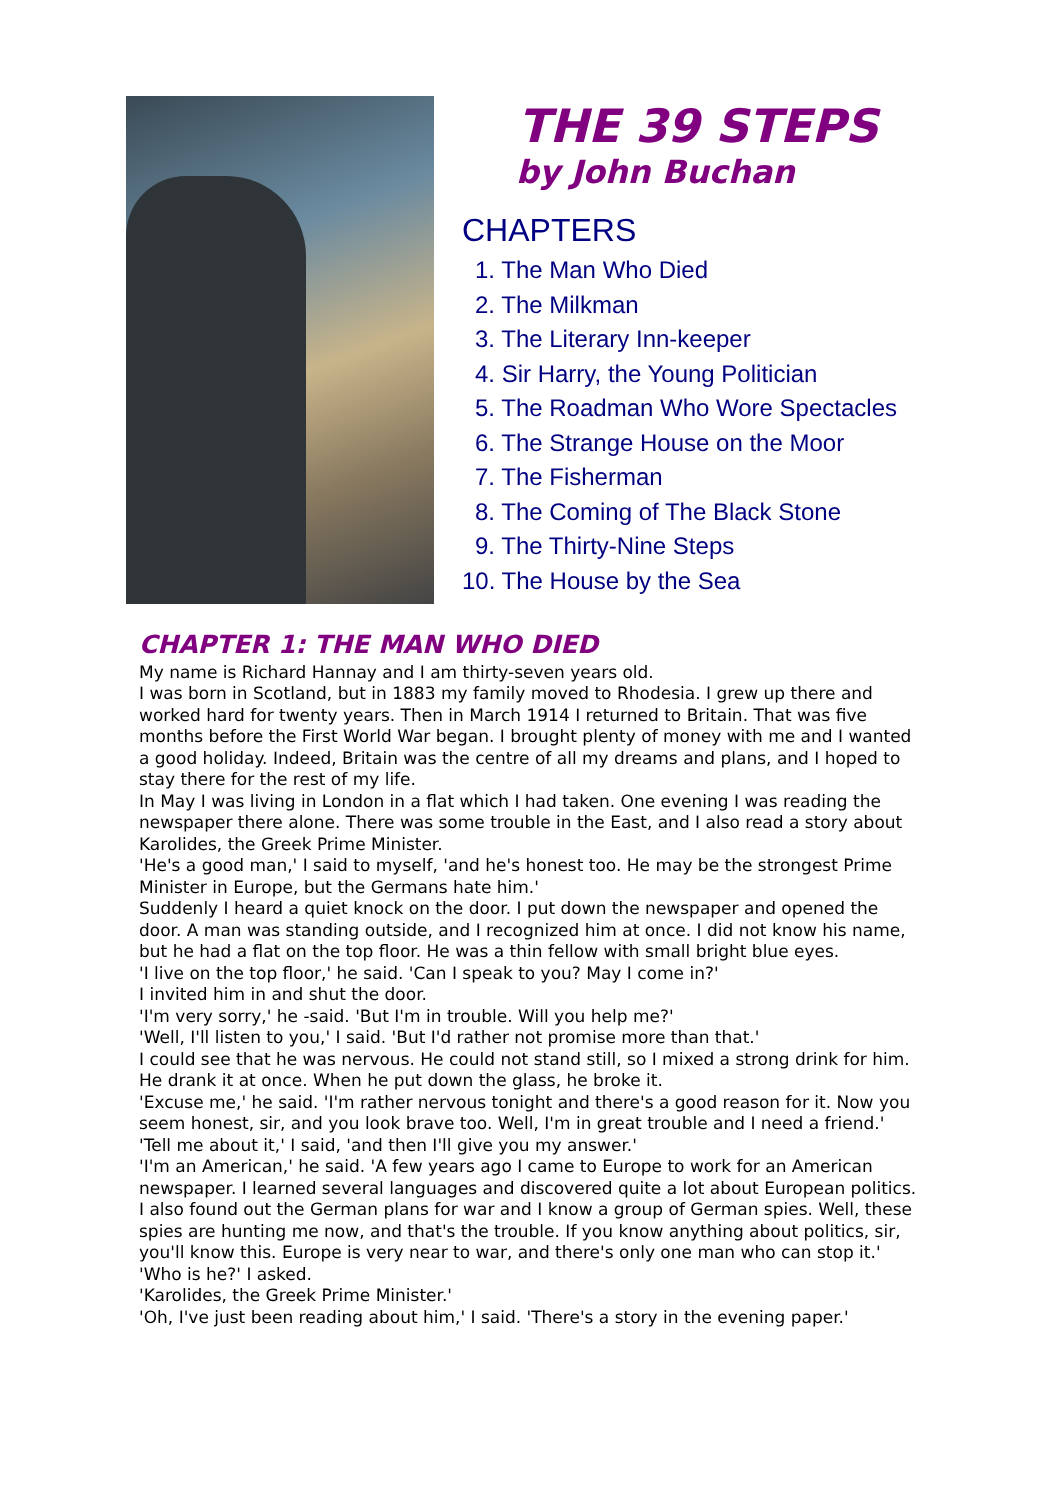THE 39 STEPS
by John Buchan
CHAPTERS
1. The Man Who Died
2. The Milkman
3. The Literary Inn-keeper
4. Sir Harry, the Young Politician
5. The Roadman Who Wore Spectacles
6. The Strange House on the Moor
7. The Fisherman
8. The Coming of The Black Stone
9. The Thirty-Nine Steps
10. The House by the Sea
CHAPTER 1: THE MAN WHO DIED
My name is Richard Hannay and I am thirty-seven years old.
I was born in Scotland, but in 1883 my family moved to Rhodesia. I grew up there and worked hard for twenty years. Then in March 1914 I returned to Britain. That was five months before the First World War began. I brought plenty of money with me and I wanted a good holiday. Indeed, Britain was the centre of all my dreams and plans, and I hoped to stay there for the rest of my life.
In May I was living in London in a flat which I had taken. One evening I was reading the newspaper there alone. There was some trouble in the East, and I also read a story about Karolides, the Greek Prime Minister.
'He's a good man,' I said to myself, 'and he's honest too. He may be the strongest Prime Minister in Europe, but the Germans hate him.'
Suddenly I heard a quiet knock on the door. I put down the newspaper and opened the door. A man was standing outside, and I recognized him at once. I did not know his name, but he had a flat on the top floor. He was a thin fellow with small bright blue eyes.
'I live on the top floor,' he said. 'Can I speak to you? May I come in?'
I invited him in and shut the door.
'I'm very sorry,' he -said. 'But I'm in trouble. Will you help me?'
'Well, I'll listen to you,' I said. 'But I'd rather not promise more than that.'
I could see that he was nervous. He could not stand still, so I mixed a strong drink for him. He drank it at once. When he put down the glass, he broke it.
'Excuse me,' he said. 'I'm rather nervous tonight and there's a good reason for it. Now you seem honest, sir, and you look brave too. Well, I'm in great trouble and I need a friend.'
'Tell me about it,' I said, 'and then I'll give you my answer.'
'I'm an American,' he said. 'A few years ago I came to Europe to work for an American newspaper. I learned several languages and discovered quite a lot about European politics. I also found out the German plans for war and I know a group of German spies. Well, these spies are hunting me now, and that's the trouble. If you know anything about politics, sir, you'll know this. Europe is very near to war, and there's only one man who can stop it.'
'Who is he?' I asked.
'Karolides, the Greek Prime Minister.'
'Oh, I've just been reading about him,' I said. 'There's a story in the evening paper.'